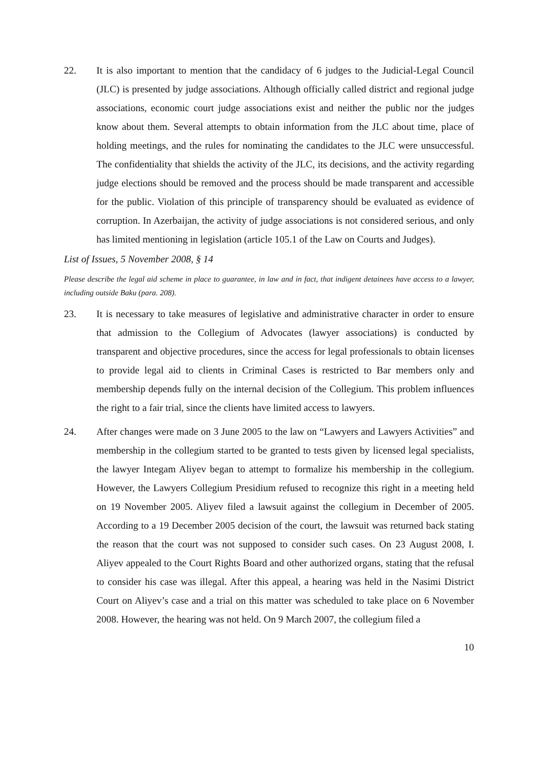22. It is also important to mention that the candidacy of 6 judges to the Judicial-Legal Council (JLC) is presented by judge associations. Although officially called district and regional judge associations, economic court judge associations exist and neither the public nor the judges know about them. Several attempts to obtain information from the JLC about time, place of holding meetings, and the rules for nominating the candidates to the JLC were unsuccessful. The confidentiality that shields the activity of the JLC, its decisions, and the activity regarding judge elections should be removed and the process should be made transparent and accessible for the public. Violation of this principle of transparency should be evaluated as evidence of corruption. In Azerbaijan, the activity of judge associations is not considered serious, and only has limited mentioning in legislation (article 105.1 of the Law on Courts and Judges).
List of Issues, 5 November 2008, § 14
Please describe the legal aid scheme in place to guarantee, in law and in fact, that indigent detainees have access to a lawyer, including outside Baku (para. 208).
23. It is necessary to take measures of legislative and administrative character in order to ensure that admission to the Collegium of Advocates (lawyer associations) is conducted by transparent and objective procedures, since the access for legal professionals to obtain licenses to provide legal aid to clients in Criminal Cases is restricted to Bar members only and membership depends fully on the internal decision of the Collegium. This problem influences the right to a fair trial, since the clients have limited access to lawyers.
24. After changes were made on 3 June 2005 to the law on “Lawyers and Lawyers Activities” and membership in the collegium started to be granted to tests given by licensed legal specialists, the lawyer Integam Aliyev began to attempt to formalize his membership in the collegium. However, the Lawyers Collegium Presidium refused to recognize this right in a meeting held on 19 November 2005. Aliyev filed a lawsuit against the collegium in December of 2005. According to a 19 December 2005 decision of the court, the lawsuit was returned back stating the reason that the court was not supposed to consider such cases. On 23 August 2008, I. Aliyev appealed to the Court Rights Board and other authorized organs, stating that the refusal to consider his case was illegal. After this appeal, a hearing was held in the Nasimi District Court on Aliyev’s case and a trial on this matter was scheduled to take place on 6 November 2008. However, the hearing was not held. On 9 March 2007, the collegium filed a
10